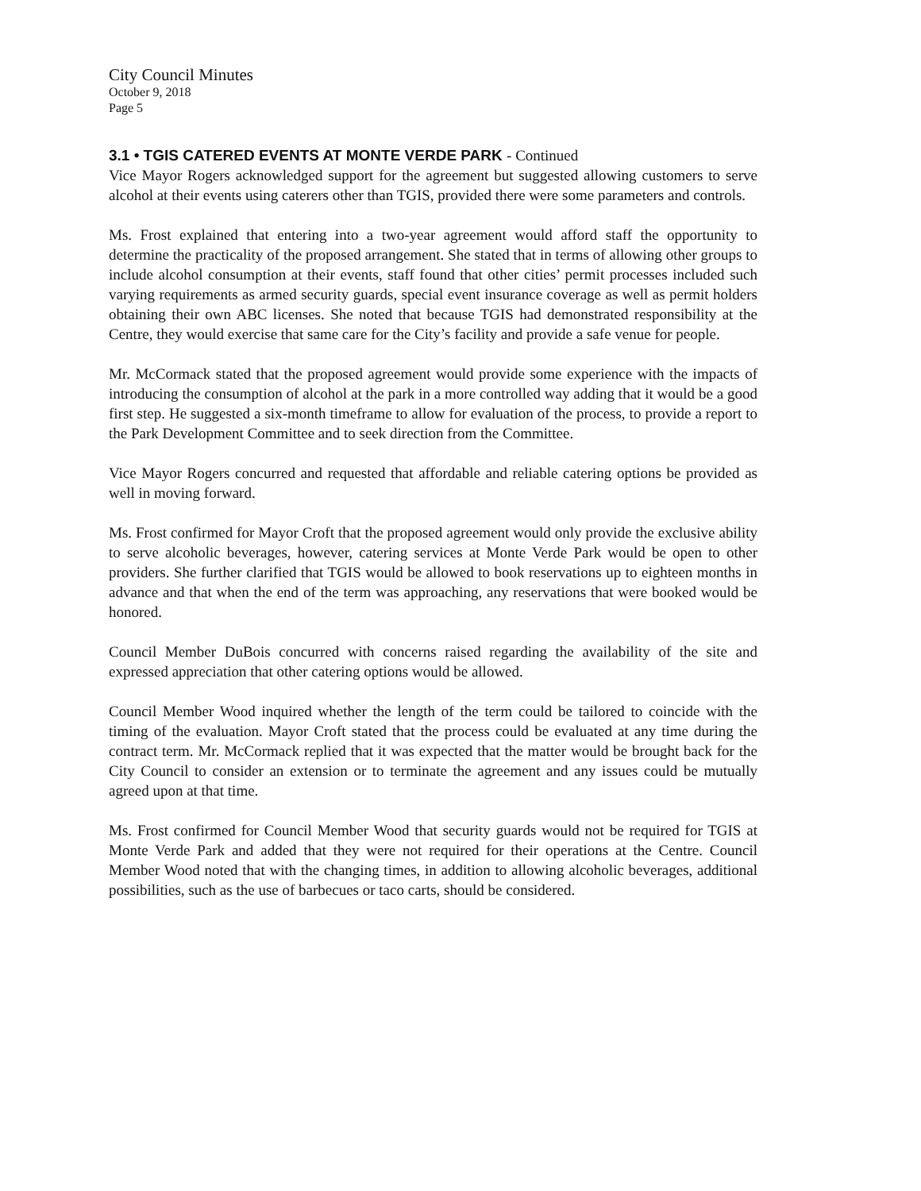City Council Minutes
October 9, 2018
Page 5
3.1 • TGIS CATERED EVENTS AT MONTE VERDE PARK - Continued
Vice Mayor Rogers acknowledged support for the agreement but suggested allowing customers to serve alcohol at their events using caterers other than TGIS, provided there were some parameters and controls.
Ms. Frost explained that entering into a two-year agreement would afford staff the opportunity to determine the practicality of the proposed arrangement. She stated that in terms of allowing other groups to include alcohol consumption at their events, staff found that other cities’ permit processes included such varying requirements as armed security guards, special event insurance coverage as well as permit holders obtaining their own ABC licenses. She noted that because TGIS had demonstrated responsibility at the Centre, they would exercise that same care for the City’s facility and provide a safe venue for people.
Mr. McCormack stated that the proposed agreement would provide some experience with the impacts of introducing the consumption of alcohol at the park in a more controlled way adding that it would be a good first step. He suggested a six-month timeframe to allow for evaluation of the process, to provide a report to the Park Development Committee and to seek direction from the Committee.
Vice Mayor Rogers concurred and requested that affordable and reliable catering options be provided as well in moving forward.
Ms. Frost confirmed for Mayor Croft that the proposed agreement would only provide the exclusive ability to serve alcoholic beverages, however, catering services at Monte Verde Park would be open to other providers. She further clarified that TGIS would be allowed to book reservations up to eighteen months in advance and that when the end of the term was approaching, any reservations that were booked would be honored.
Council Member DuBois concurred with concerns raised regarding the availability of the site and expressed appreciation that other catering options would be allowed.
Council Member Wood inquired whether the length of the term could be tailored to coincide with the timing of the evaluation. Mayor Croft stated that the process could be evaluated at any time during the contract term. Mr. McCormack replied that it was expected that the matter would be brought back for the City Council to consider an extension or to terminate the agreement and any issues could be mutually agreed upon at that time.
Ms. Frost confirmed for Council Member Wood that security guards would not be required for TGIS at Monte Verde Park and added that they were not required for their operations at the Centre. Council Member Wood noted that with the changing times, in addition to allowing alcoholic beverages, additional possibilities, such as the use of barbecues or taco carts, should be considered.